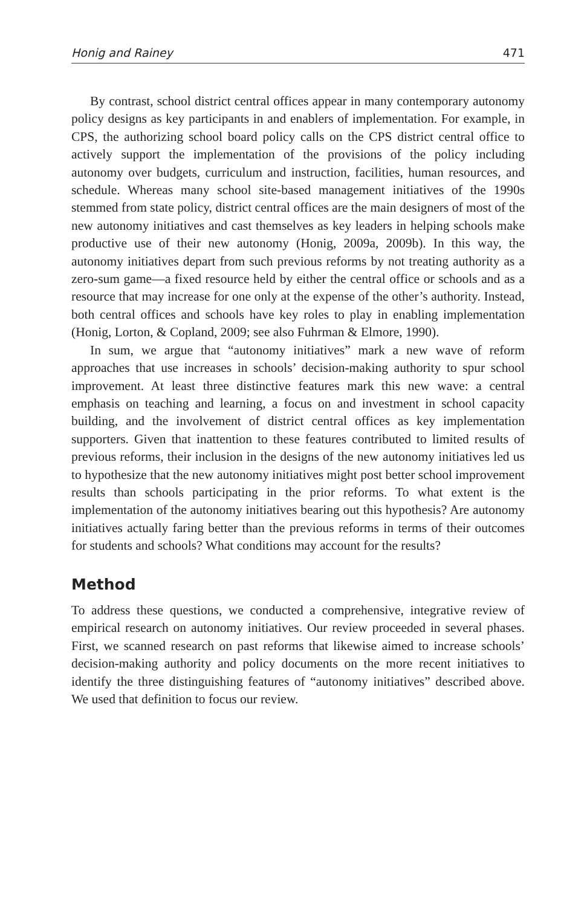Honig and Rainey 471
By contrast, school district central offices appear in many contemporary autonomy policy designs as key participants in and enablers of implementation. For example, in CPS, the authorizing school board policy calls on the CPS district central office to actively support the implementation of the provisions of the policy including autonomy over budgets, curriculum and instruction, facilities, human resources, and schedule. Whereas many school site-based management initiatives of the 1990s stemmed from state policy, district central offices are the main designers of most of the new autonomy initiatives and cast themselves as key leaders in helping schools make productive use of their new autonomy (Honig, 2009a, 2009b). In this way, the autonomy initiatives depart from such previous reforms by not treating authority as a zero-sum game—a fixed resource held by either the central office or schools and as a resource that may increase for one only at the expense of the other’s authority. Instead, both central offices and schools have key roles to play in enabling implementation (Honig, Lorton, & Copland, 2009; see also Fuhrman & Elmore, 1990).
In sum, we argue that “autonomy initiatives” mark a new wave of reform approaches that use increases in schools’ decision-making authority to spur school improvement. At least three distinctive features mark this new wave: a central emphasis on teaching and learning, a focus on and investment in school capacity building, and the involvement of district central offices as key implementation supporters. Given that inattention to these features contributed to limited results of previous reforms, their inclusion in the designs of the new autonomy initiatives led us to hypothesize that the new autonomy initiatives might post better school improvement results than schools participating in the prior reforms. To what extent is the implementation of the autonomy initiatives bearing out this hypothesis? Are autonomy initiatives actually faring better than the previous reforms in terms of their outcomes for students and schools? What conditions may account for the results?
Method
To address these questions, we conducted a comprehensive, integrative review of empirical research on autonomy initiatives. Our review proceeded in several phases. First, we scanned research on past reforms that likewise aimed to increase schools’ decision-making authority and policy documents on the more recent initiatives to identify the three distinguishing features of “autonomy initiatives” described above. We used that definition to focus our review.